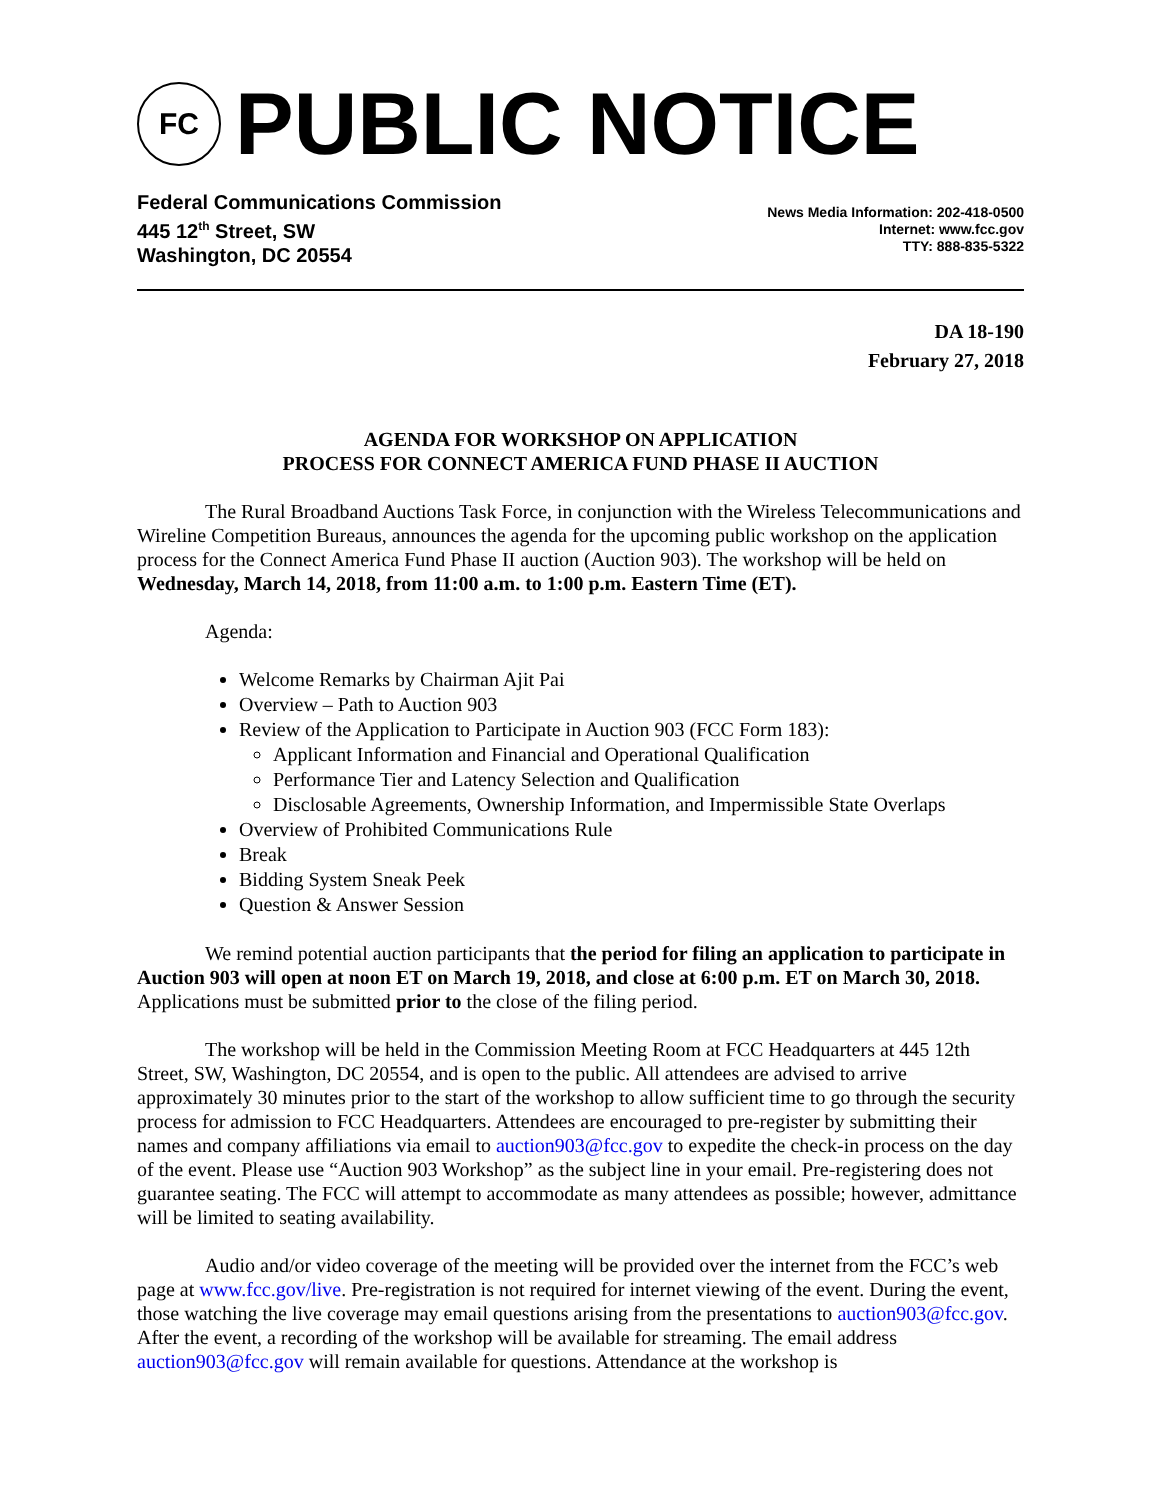FC
PUBLIC NOTICE
Federal Communications Commission
445 12<sup>th</sup> Street, SW
Washington, DC 20554
News Media Information: 202-418-0500
Internet: www.fcc.gov
TTY: 888-835-5322
DA 18-190
February 27, 2018
AGENDA FOR WORKSHOP ON APPLICATION
PROCESS FOR CONNECT AMERICA FUND PHASE II AUCTION
The Rural Broadband Auctions Task Force, in conjunction with the Wireless Telecommunications and Wireline Competition Bureaus, announces the agenda for the upcoming public workshop on the application process for the Connect America Fund Phase II auction (Auction 903). The workshop will be held on Wednesday, March 14, 2018, from 11:00 a.m. to 1:00 p.m. Eastern Time (ET).
Agenda:
Welcome Remarks by Chairman Ajit Pai
Overview – Path to Auction 903
Review of the Application to Participate in Auction 903 (FCC Form 183):
Applicant Information and Financial and Operational Qualification
Performance Tier and Latency Selection and Qualification
Disclosable Agreements, Ownership Information, and Impermissible State Overlaps
Overview of Prohibited Communications Rule
Break
Bidding System Sneak Peek
Question & Answer Session
We remind potential auction participants that the period for filing an application to participate in Auction 903 will open at noon ET on March 19, 2018, and close at 6:00 p.m. ET on March 30, 2018. Applications must be submitted prior to the close of the filing period.
The workshop will be held in the Commission Meeting Room at FCC Headquarters at 445 12th Street, SW, Washington, DC 20554, and is open to the public. All attendees are advised to arrive approximately 30 minutes prior to the start of the workshop to allow sufficient time to go through the security process for admission to FCC Headquarters. Attendees are encouraged to pre-register by submitting their names and company affiliations via email to auction903@fcc.gov to expedite the check-in process on the day of the event. Please use “Auction 903 Workshop” as the subject line in your email. Pre-registering does not guarantee seating. The FCC will attempt to accommodate as many attendees as possible; however, admittance will be limited to seating availability.
Audio and/or video coverage of the meeting will be provided over the internet from the FCC’s web page at www.fcc.gov/live. Pre-registration is not required for internet viewing of the event. During the event, those watching the live coverage may email questions arising from the presentations to auction903@fcc.gov. After the event, a recording of the workshop will be available for streaming. The email address auction903@fcc.gov will remain available for questions. Attendance at the workshop is